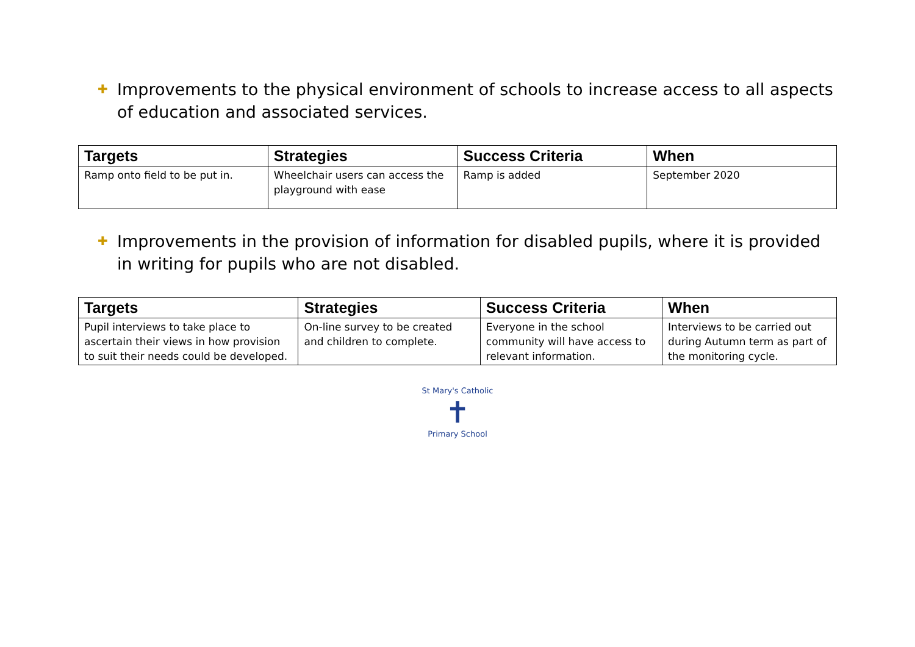✚ Improvements to the physical environment of schools to increase access to all aspects of education and associated services.
| Targets | Strategies | Success Criteria | When |
| --- | --- | --- | --- |
| Ramp onto field to be put in. | Wheelchair users can access the playground with ease | Ramp is added | September 2020 |
✚ Improvements in the provision of information for disabled pupils, where it is provided in writing for pupils who are not disabled.
| Targets | Strategies | Success Criteria | When |
| --- | --- | --- | --- |
| Pupil interviews to take place to ascertain their views in how provision to suit their needs could be developed. | On-line survey to be created and children to complete. | Everyone in the school community will have access to relevant information. | Interviews to be carried out during Autumn term as part of the monitoring cycle. |
St Mary's Catholic
✝
Primary School